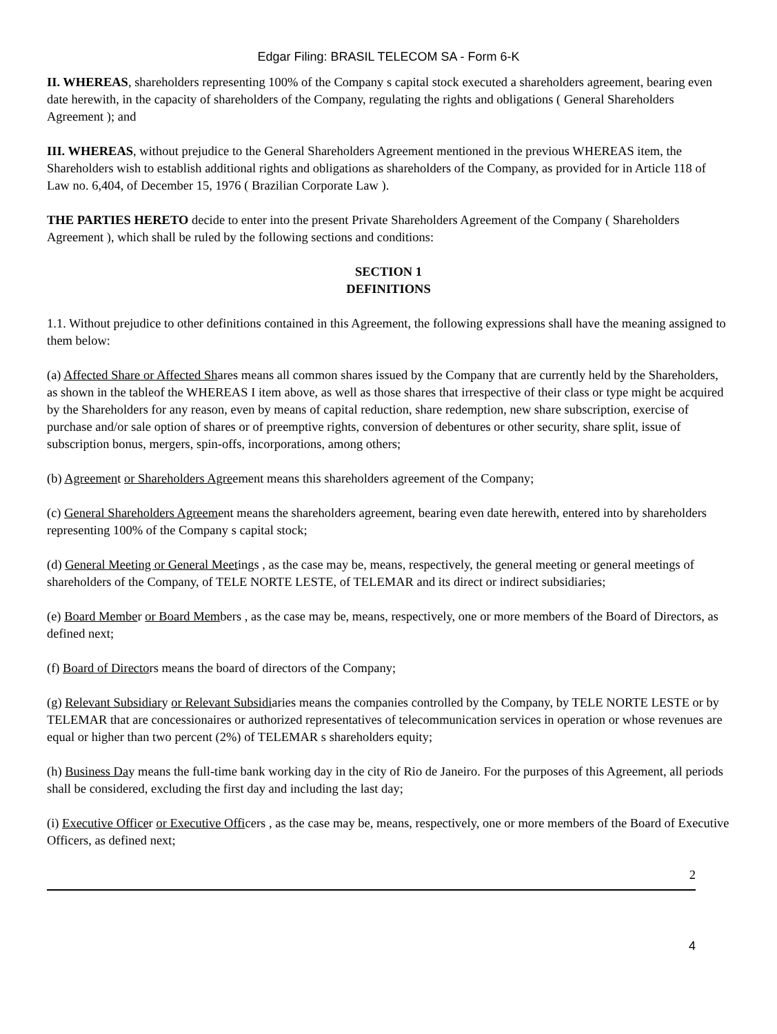Edgar Filing: BRASIL TELECOM SA - Form 6-K
II. WHEREAS, shareholders representing 100% of the Company s capital stock executed a shareholders agreement, bearing even date herewith, in the capacity of shareholders of the Company, regulating the rights and obligations ( General Shareholders Agreement ); and
III. WHEREAS, without prejudice to the General Shareholders Agreement mentioned in the previous WHEREAS item, the Shareholders wish to establish additional rights and obligations as shareholders of the Company, as provided for in Article 118 of Law no. 6,404, of December 15, 1976 ( Brazilian Corporate Law ).
THE PARTIES HERETO decide to enter into the present Private Shareholders Agreement of the Company ( Shareholders Agreement ), which shall be ruled by the following sections and conditions:
SECTION 1
DEFINITIONS
1.1. Without prejudice to other definitions contained in this Agreement, the following expressions shall have the meaning assigned to them below:
(a) Affected Share or Affected Shares means all common shares issued by the Company that are currently held by the Shareholders, as shown in the tableof the WHEREAS I item above, as well as those shares that irrespective of their class or type might be acquired by the Shareholders for any reason, even by means of capital reduction, share redemption, new share subscription, exercise of purchase and/or sale option of shares or of preemptive rights, conversion of debentures or other security, share split, issue of subscription bonus, mergers, spin-offs, incorporations, among others;
(b) Agreement or Shareholders Agreement means this shareholders agreement of the Company;
(c) General Shareholders Agreement means the shareholders agreement, bearing even date herewith, entered into by shareholders representing 100% of the Company s capital stock;
(d) General Meeting or General Meetings , as the case may be, means, respectively, the general meeting or general meetings of shareholders of the Company, of TELE NORTE LESTE, of TELEMAR and its direct or indirect subsidiaries;
(e) Board Member or Board Members , as the case may be, means, respectively, one or more members of the Board of Directors, as defined next;
(f) Board of Directors means the board of directors of the Company;
(g) Relevant Subsidiary or Relevant Subsidiaries means the companies controlled by the Company, by TELE NORTE LESTE or by TELEMAR that are concessionaires or authorized representatives of telecommunication services in operation or whose revenues are equal or higher than two percent (2%) of TELEMAR s shareholders equity;
(h) Business Day means the full-time bank working day in the city of Rio de Janeiro. For the purposes of this Agreement, all periods shall be considered, excluding the first day and including the last day;
(i) Executive Officer or Executive Officers , as the case may be, means, respectively, one or more members of the Board of Executive Officers, as defined next;
2
4